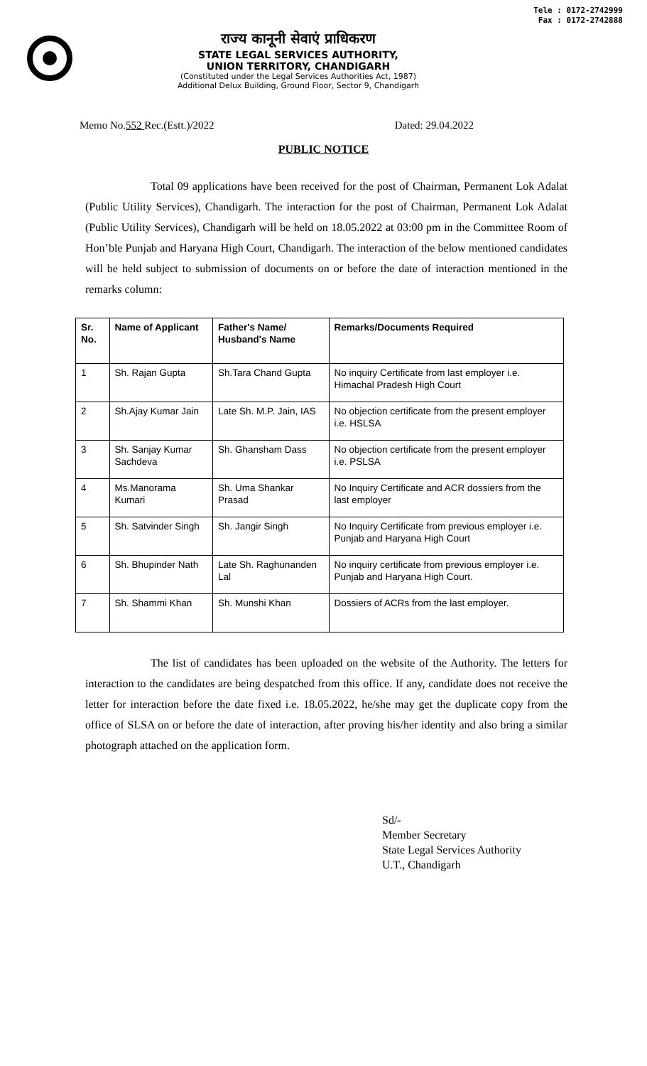Tele : 0172-2742999
Fax : 0172-2742888
राज्य कानूनी सेवाएं प्राधिकरण
STATE LEGAL SERVICES AUTHORITY,
UNION TERRITORY, CHANDIGARH
(Constituted under the Legal Services Authorities Act, 1987)
Additional Delux Building, Ground Floor, Sector 9, Chandigarh
Memo No.552 Rec.(Estt.)/2022 Dated: 29.04.2022
PUBLIC NOTICE
Total 09 applications have been received for the post of Chairman, Permanent Lok Adalat (Public Utility Services), Chandigarh. The interaction for the post of Chairman, Permanent Lok Adalat (Public Utility Services), Chandigarh will be held on 18.05.2022 at 03:00 pm in the Committee Room of Hon’ble Punjab and Haryana High Court, Chandigarh. The interaction of the below mentioned candidates will be held subject to submission of documents on or before the date of interaction mentioned in the remarks column:
| Sr. No. | Name of Applicant | Father's Name/ Husband's Name | Remarks/Documents Required |
| --- | --- | --- | --- |
| 1 | Sh. Rajan Gupta | Sh.Tara Chand Gupta | No inquiry Certificate from last employer i.e. Himachal Pradesh High Court |
| 2 | Sh.Ajay Kumar Jain | Late Sh. M.P. Jain, IAS | No objection certificate from the present employer i.e. HSLSA |
| 3 | Sh. Sanjay Kumar Sachdeva | Sh. Ghansham Dass | No objection certificate from the present employer i.e. PSLSA |
| 4 | Ms.Manorama Kumari | Sh. Uma Shankar Prasad | No Inquiry Certificate and ACR dossiers from the last employer |
| 5 | Sh. Satvinder Singh | Sh. Jangir Singh | No Inquiry Certificate from previous employer i.e. Punjab and Haryana High Court |
| 6 | Sh. Bhupinder Nath | Late Sh. Raghunanden Lal | No inquiry certificate from previous employer i.e. Punjab and Haryana High Court. |
| 7 | Sh. Shammi Khan | Sh. Munshi Khan | Dossiers of ACRs from the last employer. |
The list of candidates has been uploaded on the website of the Authority. The letters for interaction to the candidates are being despatched from this office. If any, candidate does not receive the letter for interaction before the date fixed i.e. 18.05.2022, he/she may get the duplicate copy from the office of SLSA on or before the date of interaction, after proving his/her identity and also bring a similar photograph attached on the application form.
Sd/-
Member Secretary
State Legal Services Authority
U.T., Chandigarh